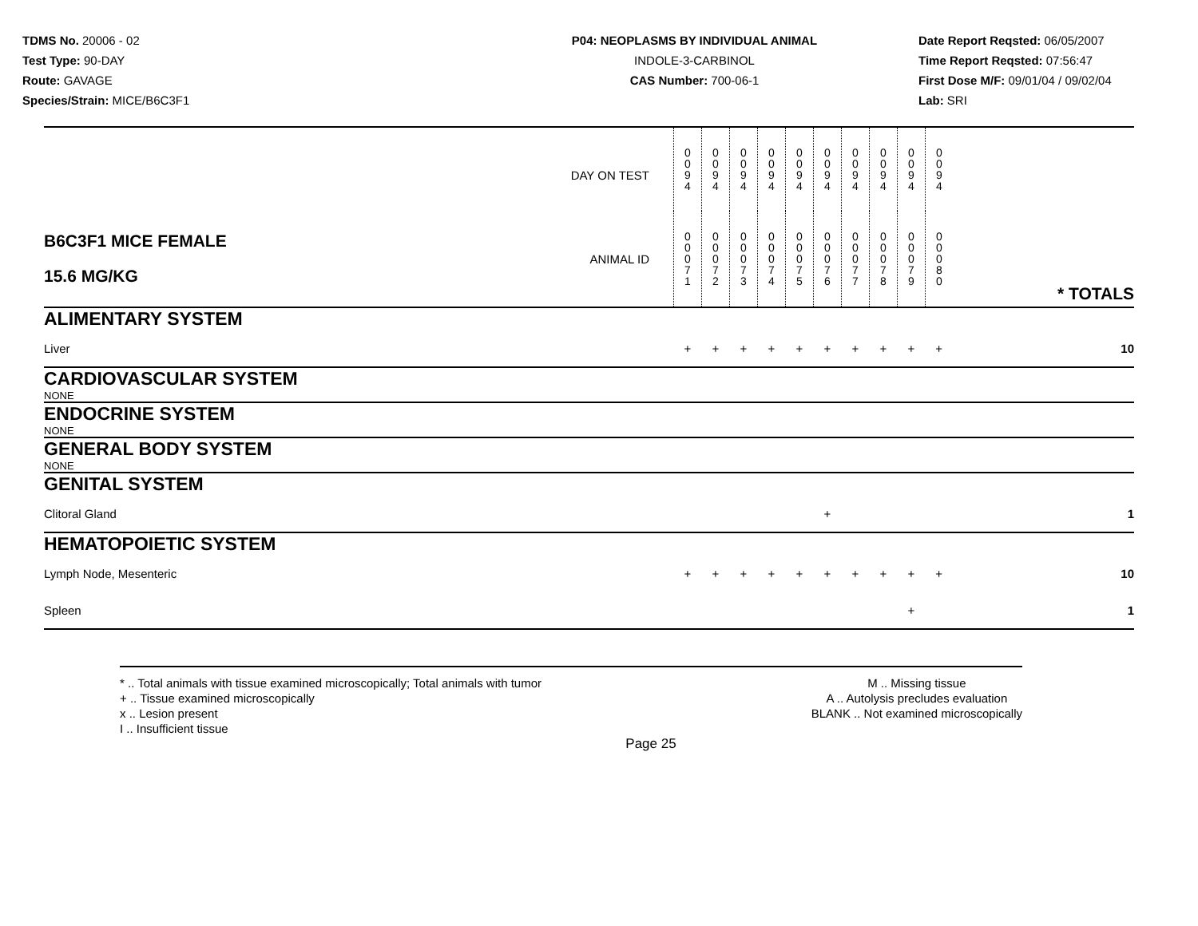TDMS No. 20006 - 02
Test Type: 90-DAY
Route: GAVAGE
Species/Strain: MICE/B6C3F1
P04: NEOPLASMS BY INDIVIDUAL ANIMAL
INDOLE-3-CARBINOL
CAS Number: 700-06-1
Date Report Reqsted: 06/05/2007
Time Report Reqsted: 07:56:47
First Dose M/F: 09/01/04 / 09/02/04
Lab: SRI
| DAY ON TEST | | 0 0 9 4 | 0 0 9 4 | 0 0 9 4 | 0 0 9 4 | 0 0 9 4 | 0 0 9 4 | 0 0 9 4 | 0 0 9 4 | 0 0 9 4 | 0 0 9 4 | |
| B6C3F1 MICE FEMALE 15.6 MG/KG | ANIMAL ID | 0 0 0 7 1 | 0 0 0 7 2 | 0 0 0 7 3 | 0 0 0 7 4 | 0 0 0 7 5 | 0 0 0 7 6 | 0 0 0 7 7 | 0 0 0 7 8 | 0 0 0 7 9 | 0 0 0 8 0 | * TOTALS |
| ALIMENTARY SYSTEM | | | | | | | | | | | | |
| Liver | | + | + | + | + | + | + | + | + | + | + | 10 |
| CARDIOVASCULAR SYSTEM | | | | | | | | | | | | |
| NONE | | | | | | | | | | | | |
| ENDOCRINE SYSTEM | | | | | | | | | | | | |
| NONE | | | | | | | | | | | | |
| GENERAL BODY SYSTEM | | | | | | | | | | | | |
| NONE | | | | | | | | | | | | |
| GENITAL SYSTEM | | | | | | | | | | | | |
| Clitoral Gland | | | | | | | + | | | | | 1 |
| HEMATOPOIETIC SYSTEM | | | | | | | | | | | | |
| Lymph Node, Mesenteric | | + | + | + | + | + | + | + | + | + | + | 10 |
| Spleen | | | | | | | | | | + | | 1 |
* .. Total animals with tissue examined microscopically; Total animals with tumor
+ .. Tissue examined microscopically
x .. Lesion present
I .. Insufficient tissue
M .. Missing tissue
A .. Autolysis precludes evaluation
BLANK .. Not examined microscopically
Page 25